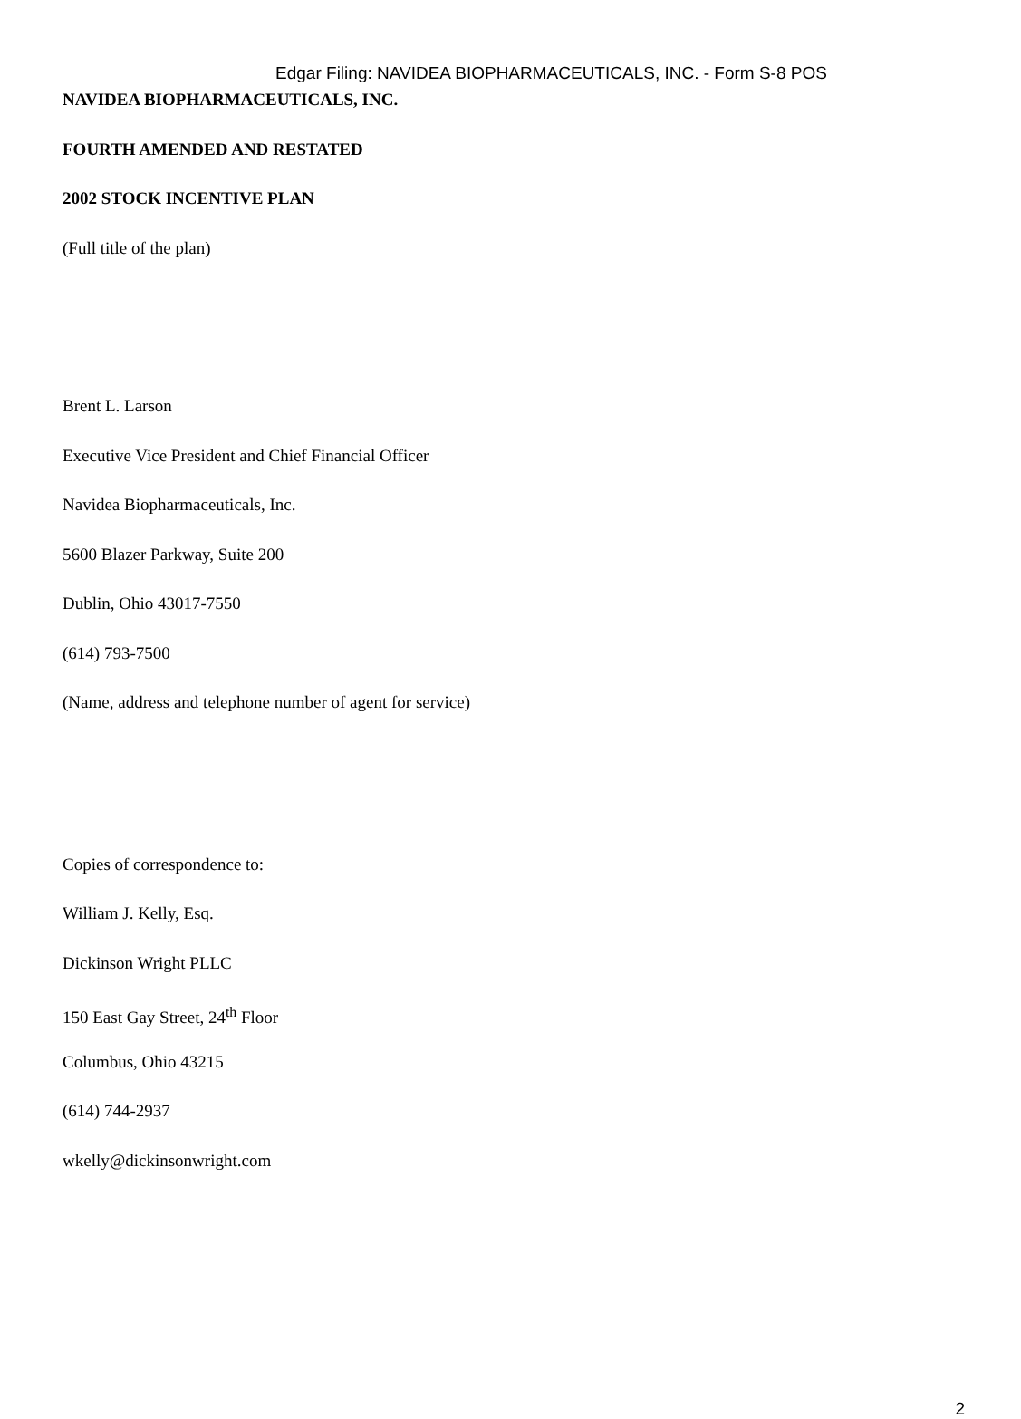Edgar Filing: NAVIDEA BIOPHARMACEUTICALS, INC. - Form S-8 POS
NAVIDEA BIOPHARMACEUTICALS, INC.
FOURTH AMENDED AND RESTATED
2002 STOCK INCENTIVE PLAN
(Full title of the plan)
Brent L. Larson
Executive Vice President and Chief Financial Officer
Navidea Biopharmaceuticals, Inc.
5600 Blazer Parkway, Suite 200
Dublin, Ohio 43017-7550
(614) 793-7500
(Name, address and telephone number of agent for service)
Copies of correspondence to:
William J. Kelly, Esq.
Dickinson Wright PLLC
150 East Gay Street, 24<sup>th</sup> Floor
Columbus, Ohio 43215
(614) 744-2937
wkelly@dickinsonwright.com
2